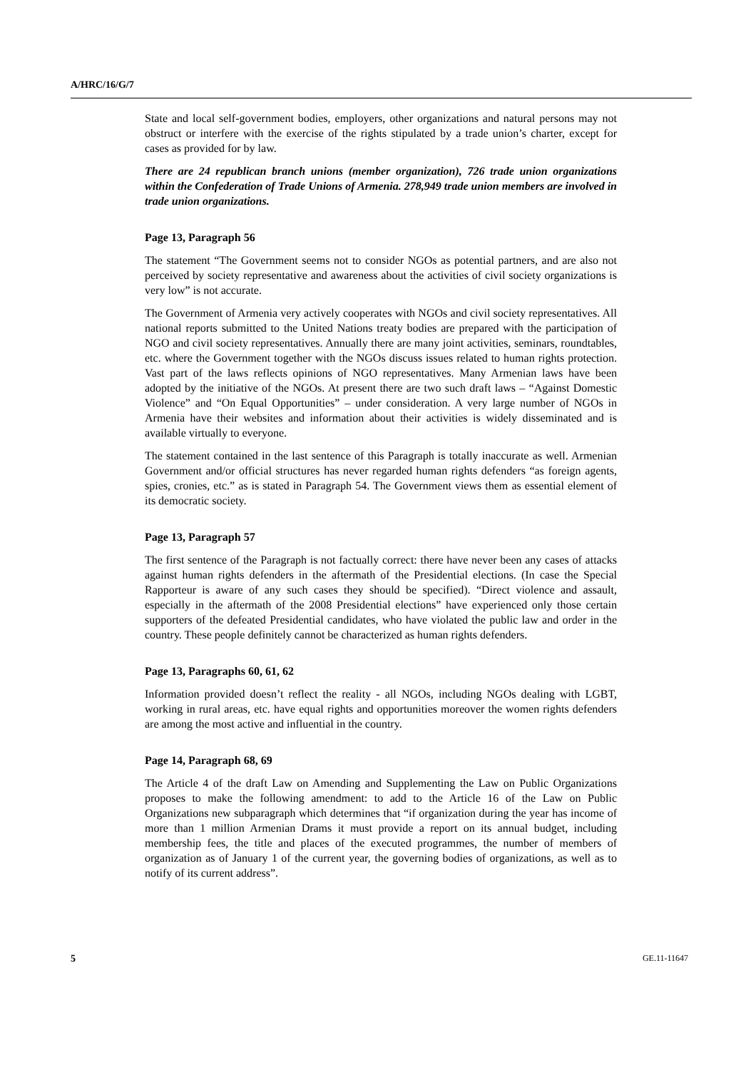A/HRC/16/G/7
State and local self-government bodies, employers, other organizations and natural persons may not obstruct or interfere with the exercise of the rights stipulated by a trade union’s charter, except for cases as provided for by law.
There are 24 republican branch unions (member organization), 726 trade union organizations within the Confederation of Trade Unions of Armenia. 278,949 trade union members are involved in trade union organizations.
Page 13, Paragraph 56
The statement “The Government seems not to consider NGOs as potential partners, and are also not perceived by society representative and awareness about the activities of civil society organizations is very low” is not accurate.
The Government of Armenia very actively cooperates with NGOs and civil society representatives. All national reports submitted to the United Nations treaty bodies are prepared with the participation of NGO and civil society representatives. Annually there are many joint activities, seminars, roundtables, etc. where the Government together with the NGOs discuss issues related to human rights protection. Vast part of the laws reflects opinions of NGO representatives. Many Armenian laws have been adopted by the initiative of the NGOs. At present there are two such draft laws – “Against Domestic Violence” and “On Equal Opportunities” – under consideration. A very large number of NGOs in Armenia have their websites and information about their activities is widely disseminated and is available virtually to everyone.
The statement contained in the last sentence of this Paragraph is totally inaccurate as well. Armenian Government and/or official structures has never regarded human rights defenders “as foreign agents, spies, cronies, etc.” as is stated in Paragraph 54. The Government views them as essential element of its democratic society.
Page 13, Paragraph 57
The first sentence of the Paragraph is not factually correct: there have never been any cases of attacks against human rights defenders in the aftermath of the Presidential elections. (In case the Special Rapporteur is aware of any such cases they should be specified). “Direct violence and assault, especially in the aftermath of the 2008 Presidential elections” have experienced only those certain supporters of the defeated Presidential candidates, who have violated the public law and order in the country. These people definitely cannot be characterized as human rights defenders.
Page 13, Paragraphs 60, 61, 62
Information provided doesn’t reflect the reality - all NGOs, including NGOs dealing with LGBT, working in rural areas, etc. have equal rights and opportunities moreover the women rights defenders are among the most active and influential in the country.
Page 14, Paragraph 68, 69
The Article 4 of the draft Law on Amending and Supplementing the Law on Public Organizations proposes to make the following amendment: to add to the Article 16 of the Law on Public Organizations new subparagraph which determines that “if organization during the year has income of more than 1 million Armenian Drams it must provide a report on its annual budget, including membership fees, the title and places of the executed programmes, the number of members of organization as of January 1 of the current year, the governing bodies of organizations, as well as to notify of its current address”.
5 GE.11-11647